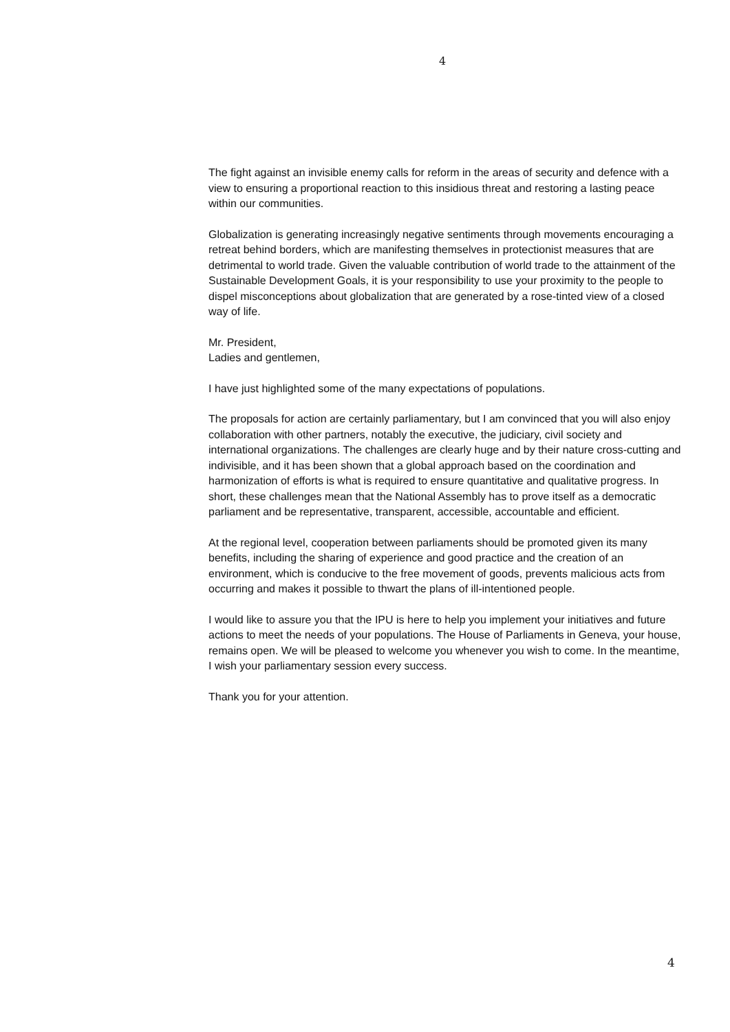4
The fight against an invisible enemy calls for reform in the areas of security and defence with a view to ensuring a proportional reaction to this insidious threat and restoring a lasting peace within our communities.
Globalization is generating increasingly negative sentiments through movements encouraging a retreat behind borders, which are manifesting themselves in protectionist measures that are detrimental to world trade. Given the valuable contribution of world trade to the attainment of the Sustainable Development Goals, it is your responsibility to use your proximity to the people to dispel misconceptions about globalization that are generated by a rose-tinted view of a closed way of life.
Mr. President,
Ladies and gentlemen,
I have just highlighted some of the many expectations of populations.
The proposals for action are certainly parliamentary, but I am convinced that you will also enjoy collaboration with other partners, notably the executive, the judiciary, civil society and international organizations. The challenges are clearly huge and by their nature cross-cutting and indivisible, and it has been shown that a global approach based on the coordination and harmonization of efforts is what is required to ensure quantitative and qualitative progress. In short, these challenges mean that the National Assembly has to prove itself as a democratic parliament and be representative, transparent, accessible, accountable and efficient.
At the regional level, cooperation between parliaments should be promoted given its many benefits, including the sharing of experience and good practice and the creation of an environment, which is conducive to the free movement of goods, prevents malicious acts from occurring and makes it possible to thwart the plans of ill-intentioned people.
I would like to assure you that the IPU is here to help you implement your initiatives and future actions to meet the needs of your populations. The House of Parliaments in Geneva, your house, remains open. We will be pleased to welcome you whenever you wish to come. In the meantime, I wish your parliamentary session every success.
Thank you for your attention.
4